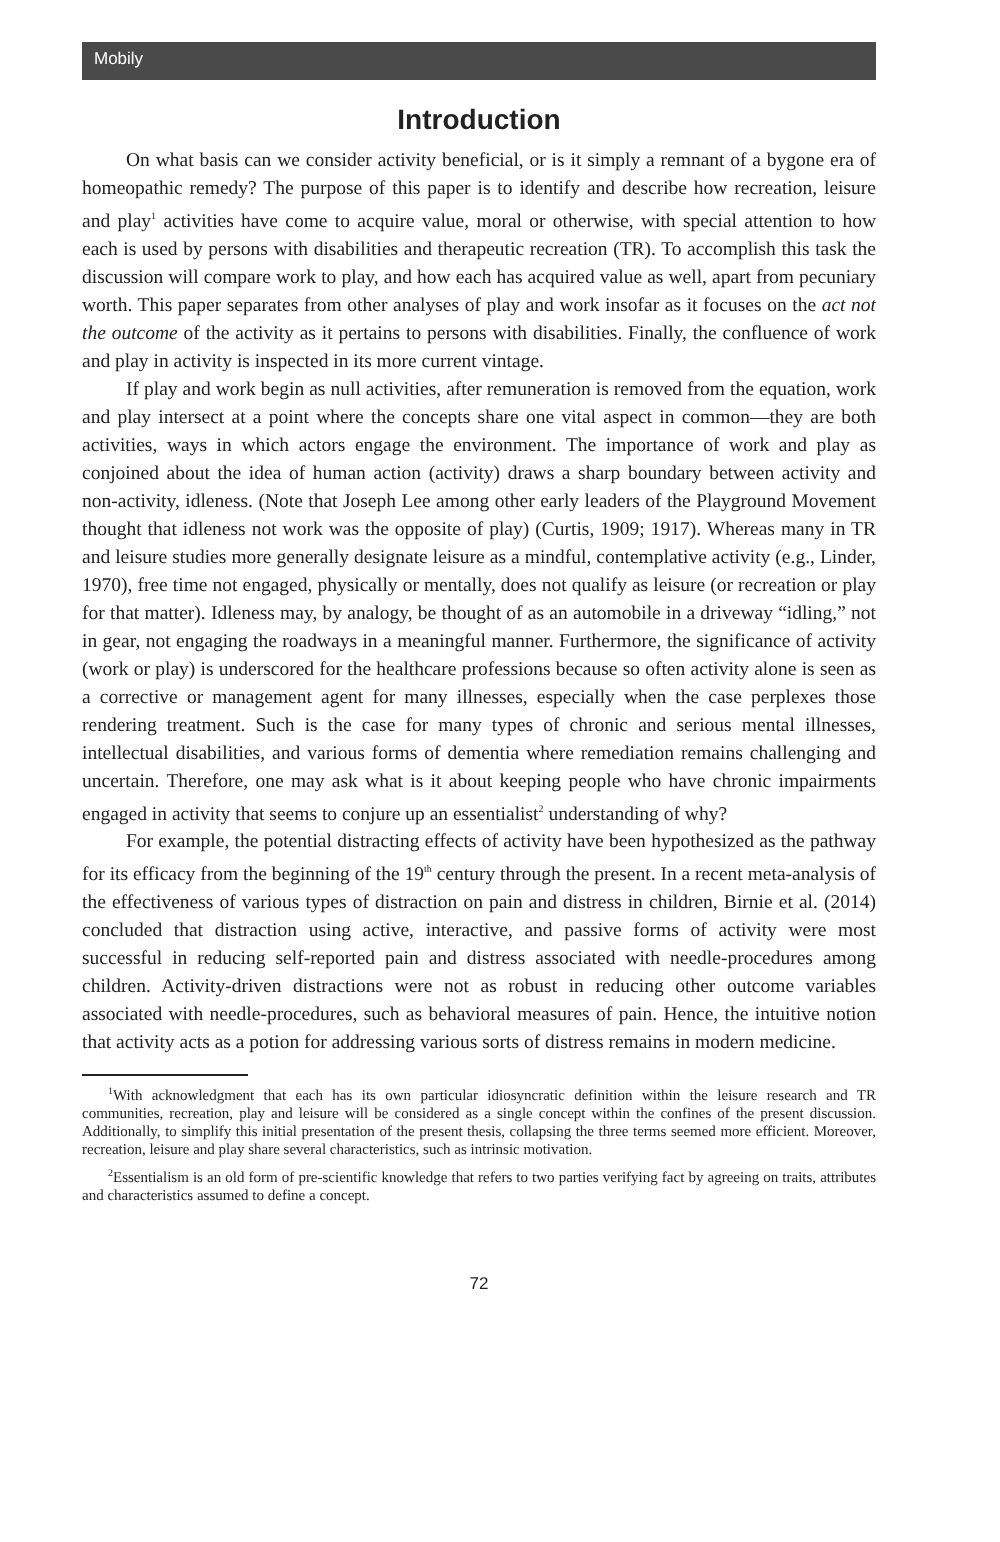Mobily
Introduction
On what basis can we consider activity beneficial, or is it simply a remnant of a bygone era of homeopathic remedy? The purpose of this paper is to identify and describe how recreation, leisure and play<sup>1</sup> activities have come to acquire value, moral or otherwise, with special attention to how each is used by persons with disabilities and therapeutic recreation (TR). To accomplish this task the discussion will compare work to play, and how each has acquired value as well, apart from pecuniary worth. This paper separates from other analyses of play and work insofar as it focuses on the act not the outcome of the activity as it pertains to persons with disabilities. Finally, the confluence of work and play in activity is inspected in its more current vintage.
If play and work begin as null activities, after remuneration is removed from the equation, work and play intersect at a point where the concepts share one vital aspect in common—they are both activities, ways in which actors engage the environment. The importance of work and play as conjoined about the idea of human action (activity) draws a sharp boundary between activity and non-activity, idleness. (Note that Joseph Lee among other early leaders of the Playground Movement thought that idleness not work was the opposite of play) (Curtis, 1909; 1917). Whereas many in TR and leisure studies more generally designate leisure as a mindful, contemplative activity (e.g., Linder, 1970), free time not engaged, physically or mentally, does not qualify as leisure (or recreation or play for that matter). Idleness may, by analogy, be thought of as an automobile in a driveway “idling,” not in gear, not engaging the roadways in a meaningful manner. Furthermore, the significance of activity (work or play) is underscored for the healthcare professions because so often activity alone is seen as a corrective or management agent for many illnesses, especially when the case perplexes those rendering treatment. Such is the case for many types of chronic and serious mental illnesses, intellectual disabilities, and various forms of dementia where remediation remains challenging and uncertain. Therefore, one may ask what is it about keeping people who have chronic impairments engaged in activity that seems to conjure up an essentialist<sup>2</sup> understanding of why?
For example, the potential distracting effects of activity have been hypothesized as the pathway for its efficacy from the beginning of the 19<sup>th</sup> century through the present. In a recent meta-analysis of the effectiveness of various types of distraction on pain and distress in children, Birnie et al. (2014) concluded that distraction using active, interactive, and passive forms of activity were most successful in reducing self-reported pain and distress associated with needle-procedures among children. Activity-driven distractions were not as robust in reducing other outcome variables associated with needle-procedures, such as behavioral measures of pain. Hence, the intuitive notion that activity acts as a potion for addressing various sorts of distress remains in modern medicine.
<sup>1</sup> With acknowledgment that each has its own particular idiosyncratic definition within the leisure research and TR communities, recreation, play and leisure will be considered as a single concept within the confines of the present discussion. Additionally, to simplify this initial presentation of the present thesis, collapsing the three terms seemed more efficient. Moreover, recreation, leisure and play share several characteristics, such as intrinsic motivation.
<sup>2</sup> Essentialism is an old form of pre-scientific knowledge that refers to two parties verifying fact by agreeing on traits, attributes and characteristics assumed to define a concept.
72